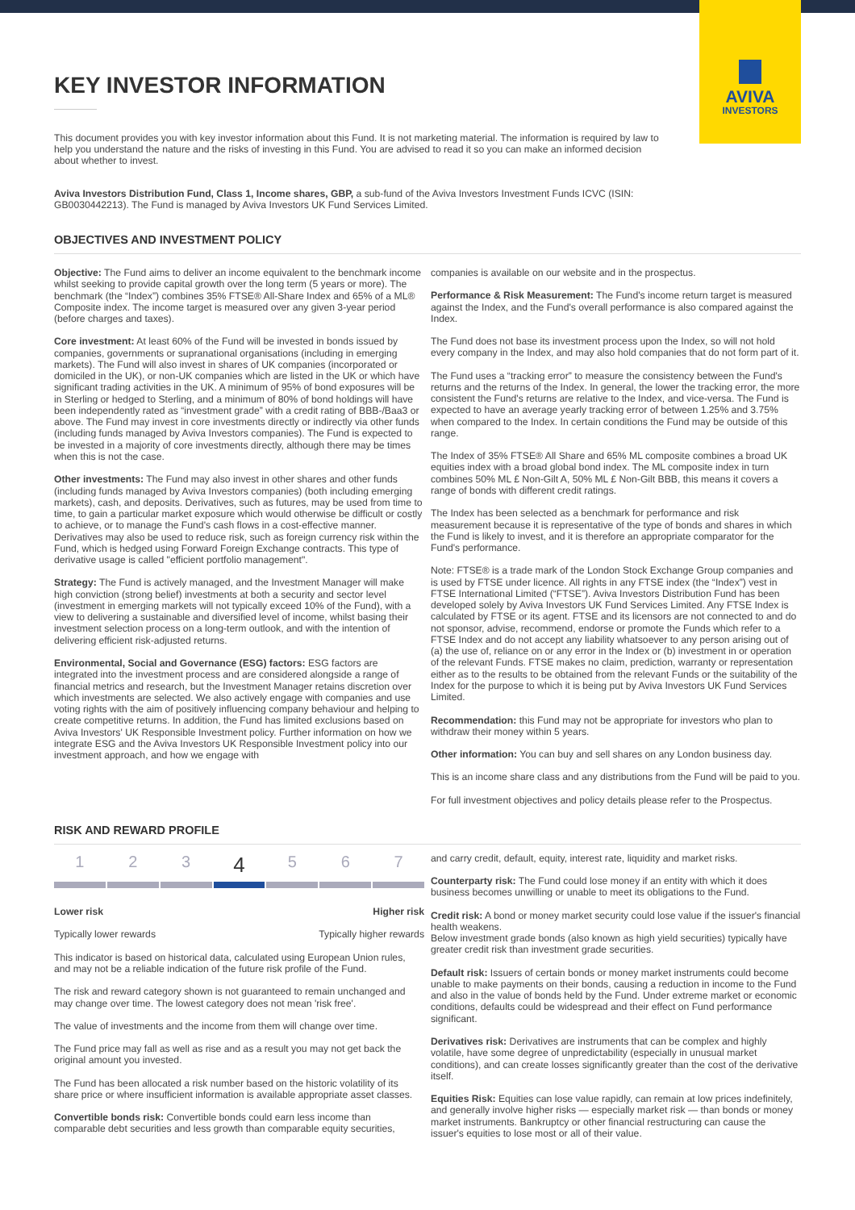AVIVA
INVESTORS
KEY INVESTOR INFORMATION
This document provides you with key investor information about this Fund. It is not marketing material. The information is required by law to help you understand the nature and the risks of investing in this Fund. You are advised to read it so you can make an informed decision about whether to invest.
Aviva Investors Distribution Fund, Class 1, Income shares, GBP, a sub-fund of the Aviva Investors Investment Funds ICVC (ISIN: GB0030442213). The Fund is managed by Aviva Investors UK Fund Services Limited.
OBJECTIVES AND INVESTMENT POLICY
Objective: The Fund aims to deliver an income equivalent to the benchmark income whilst seeking to provide capital growth over the long term (5 years or more). The benchmark (the “Index”) combines 35% FTSE® All-Share Index and 65% of a ML® Composite index. The income target is measured over any given 3-year period (before charges and taxes).
Core investment: At least 60% of the Fund will be invested in bonds issued by companies, governments or supranational organisations (including in emerging markets). The Fund will also invest in shares of UK companies (incorporated or domiciled in the UK), or non-UK companies which are listed in the UK or which have significant trading activities in the UK. A minimum of 95% of bond exposures will be in Sterling or hedged to Sterling, and a minimum of 80% of bond holdings will have been independently rated as “investment grade” with a credit rating of BBB-/Baa3 or above. The Fund may invest in core investments directly or indirectly via other funds (including funds managed by Aviva Investors companies). The Fund is expected to be invested in a majority of core investments directly, although there may be times when this is not the case.
Other investments: The Fund may also invest in other shares and other funds (including funds managed by Aviva Investors companies) (both including emerging markets), cash, and deposits. Derivatives, such as futures, may be used from time to time, to gain a particular market exposure which would otherwise be difficult or costly to achieve, or to manage the Fund's cash flows in a cost-effective manner. Derivatives may also be used to reduce risk, such as foreign currency risk within the Fund, which is hedged using Forward Foreign Exchange contracts. This type of derivative usage is called "efficient portfolio management".
Strategy: The Fund is actively managed, and the Investment Manager will make high conviction (strong belief) investments at both a security and sector level (investment in emerging markets will not typically exceed 10% of the Fund), with a view to delivering a sustainable and diversified level of income, whilst basing their investment selection process on a long-term outlook, and with the intention of delivering efficient risk-adjusted returns.
Environmental, Social and Governance (ESG) factors: ESG factors are integrated into the investment process and are considered alongside a range of financial metrics and research, but the Investment Manager retains discretion over which investments are selected. We also actively engage with companies and use voting rights with the aim of positively influencing company behaviour and helping to create competitive returns. In addition, the Fund has limited exclusions based on Aviva Investors' UK Responsible Investment policy. Further information on how we integrate ESG and the Aviva Investors UK Responsible Investment policy into our investment approach, and how we engage with
companies is available on our website and in the prospectus.
Performance & Risk Measurement: The Fund's income return target is measured against the Index, and the Fund's overall performance is also compared against the Index.
The Fund does not base its investment process upon the Index, so will not hold every company in the Index, and may also hold companies that do not form part of it.
The Fund uses a “tracking error” to measure the consistency between the Fund's returns and the returns of the Index. In general, the lower the tracking error, the more consistent the Fund's returns are relative to the Index, and vice-versa. The Fund is expected to have an average yearly tracking error of between 1.25% and 3.75% when compared to the Index. In certain conditions the Fund may be outside of this range.
The Index of 35% FTSE® All Share and 65% ML composite combines a broad UK equities index with a broad global bond index. The ML composite index in turn combines 50% ML £ Non-Gilt A, 50% ML £ Non-Gilt BBB, this means it covers a range of bonds with different credit ratings.
The Index has been selected as a benchmark for performance and risk measurement because it is representative of the type of bonds and shares in which the Fund is likely to invest, and it is therefore an appropriate comparator for the Fund's performance.
Note: FTSE® is a trade mark of the London Stock Exchange Group companies and is used by FTSE under licence. All rights in any FTSE index (the “Index”) vest in FTSE International Limited (“FTSE”). Aviva Investors Distribution Fund has been developed solely by Aviva Investors UK Fund Services Limited. Any FTSE Index is calculated by FTSE or its agent. FTSE and its licensors are not connected to and do not sponsor, advise, recommend, endorse or promote the Funds which refer to a FTSE Index and do not accept any liability whatsoever to any person arising out of (a) the use of, reliance on or any error in the Index or (b) investment in or operation of the relevant Funds. FTSE makes no claim, prediction, warranty or representation either as to the results to be obtained from the relevant Funds or the suitability of the Index for the purpose to which it is being put by Aviva Investors UK Fund Services Limited.
Recommendation: this Fund may not be appropriate for investors who plan to withdraw their money within 5 years.
Other information: You can buy and sell shares on any London business day.
This is an income share class and any distributions from the Fund will be paid to you.
For full investment objectives and policy details please refer to the Prospectus.
RISK AND REWARD PROFILE
1 2 3 4 5 6 7
Lower risk Higher risk
Typically lower rewards Typically higher rewards
This indicator is based on historical data, calculated using European Union rules, and may not be a reliable indication of the future risk profile of the Fund.
The risk and reward category shown is not guaranteed to remain unchanged and may change over time. The lowest category does not mean 'risk free'.
The value of investments and the income from them will change over time.
The Fund price may fall as well as rise and as a result you may not get back the original amount you invested.
The Fund has been allocated a risk number based on the historic volatility of its share price or where insufficient information is available appropriate asset classes.
Convertible bonds risk: Convertible bonds could earn less income than comparable debt securities and less growth than comparable equity securities,
and carry credit, default, equity, interest rate, liquidity and market risks.
Counterparty risk: The Fund could lose money if an entity with which it does business becomes unwilling or unable to meet its obligations to the Fund.
Credit risk: A bond or money market security could lose value if the issuer's financial health weakens.
Below investment grade bonds (also known as high yield securities) typically have greater credit risk than investment grade securities.
Default risk: Issuers of certain bonds or money market instruments could become unable to make payments on their bonds, causing a reduction in income to the Fund and also in the value of bonds held by the Fund. Under extreme market or economic conditions, defaults could be widespread and their effect on Fund performance significant.
Derivatives risk: Derivatives are instruments that can be complex and highly volatile, have some degree of unpredictability (especially in unusual market conditions), and can create losses significantly greater than the cost of the derivative itself.
Equities Risk: Equities can lose value rapidly, can remain at low prices indefinitely, and generally involve higher risks — especially market risk — than bonds or money market instruments. Bankruptcy or other financial restructuring can cause the issuer's equities to lose most or all of their value.